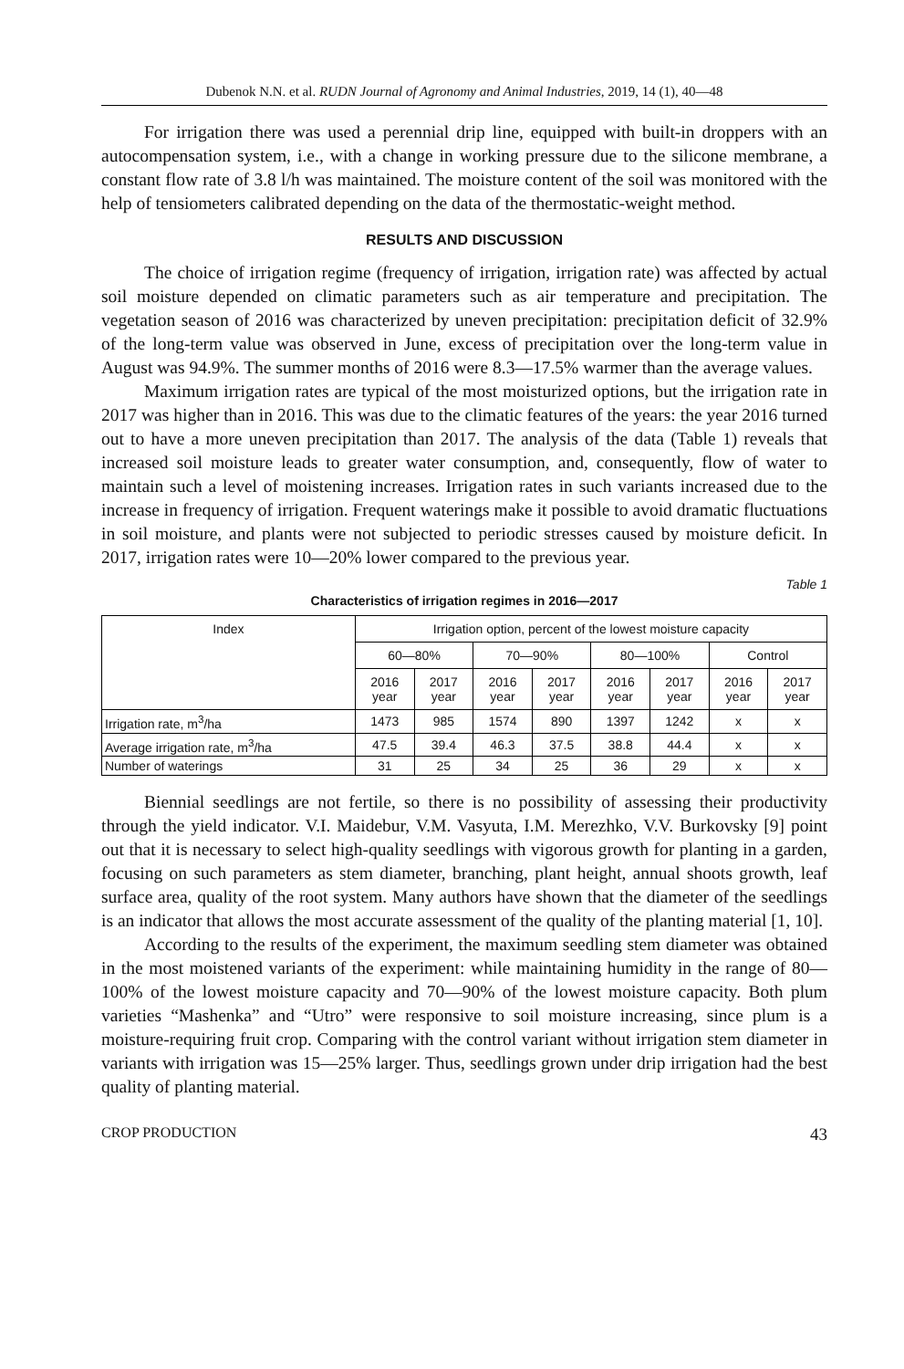Dubenok N.N. et al. RUDN Journal of Agronomy and Animal Industries, 2019, 14 (1), 40—48
For irrigation there was used a perennial drip line, equipped with built-in droppers with an autocompensation system, i.e., with a change in working pressure due to the silicone membrane, a constant flow rate of 3.8 l/h was maintained. The moisture content of the soil was monitored with the help of tensiometers calibrated depending on the data of the thermostatic-weight method.
RESULTS AND DISCUSSION
The choice of irrigation regime (frequency of irrigation, irrigation rate) was affected by actual soil moisture depended on climatic parameters such as air temperature and precipitation. The vegetation season of 2016 was characterized by uneven precipitation: precipitation deficit of 32.9% of the long-term value was observed in June, excess of precipitation over the long-term value in August was 94.9%. The summer months of 2016 were 8.3—17.5% warmer than the average values.
Maximum irrigation rates are typical of the most moisturized options, but the irrigation rate in 2017 was higher than in 2016. This was due to the climatic features of the years: the year 2016 turned out to have a more uneven precipitation than 2017. The analysis of the data (Table 1) reveals that increased soil moisture leads to greater water consumption, and, consequently, flow of water to maintain such a level of moistening increases. Irrigation rates in such variants increased due to the increase in frequency of irrigation. Frequent waterings make it possible to avoid dramatic fluctuations in soil moisture, and plants were not subjected to periodic stresses caused by moisture deficit. In 2017, irrigation rates were 10—20% lower compared to the previous year.
Table 1
Characteristics of irrigation regimes in 2016—2017
| Index | Irrigation option, percent of the lowest moisture capacity | | | | | | | |
| --- | --- | --- | --- | --- | --- | --- | --- | --- |
| | 60—80% | | 70—90% | | 80—100% | | Control | |
| | 2016 year | 2017 year | 2016 year | 2017 year | 2016 year | 2017 year | 2016 year | 2017 year |
| Irrigation rate, m<sup>3</sup>/ha | 1473 | 985 | 1574 | 890 | 1397 | 1242 | x | x |
| Average irrigation rate, m<sup>3</sup>/ha | 47.5 | 39.4 | 46.3 | 37.5 | 38.8 | 44.4 | x | x |
| Number of waterings | 31 | 25 | 34 | 25 | 36 | 29 | x | x |
Biennial seedlings are not fertile, so there is no possibility of assessing their productivity through the yield indicator. V.I. Maidebur, V.M. Vasyuta, I.M. Merezhko, V.V. Burkovsky [9] point out that it is necessary to select high-quality seedlings with vigorous growth for planting in a garden, focusing on such parameters as stem diameter, branching, plant height, annual shoots growth, leaf surface area, quality of the root system. Many authors have shown that the diameter of the seedlings is an indicator that allows the most accurate assessment of the quality of the planting material [1, 10].
According to the results of the experiment, the maximum seedling stem diameter was obtained in the most moistened variants of the experiment: while maintaining humidity in the range of 80—100% of the lowest moisture capacity and 70—90% of the lowest moisture capacity. Both plum varieties “Mashenka” and “Utro” were responsive to soil moisture increasing, since plum is a moisture-requiring fruit crop. Comparing with the control variant without irrigation stem diameter in variants with irrigation was 15—25% larger. Thus, seedlings grown under drip irrigation had the best quality of planting material.
CROP PRODUCTION 43